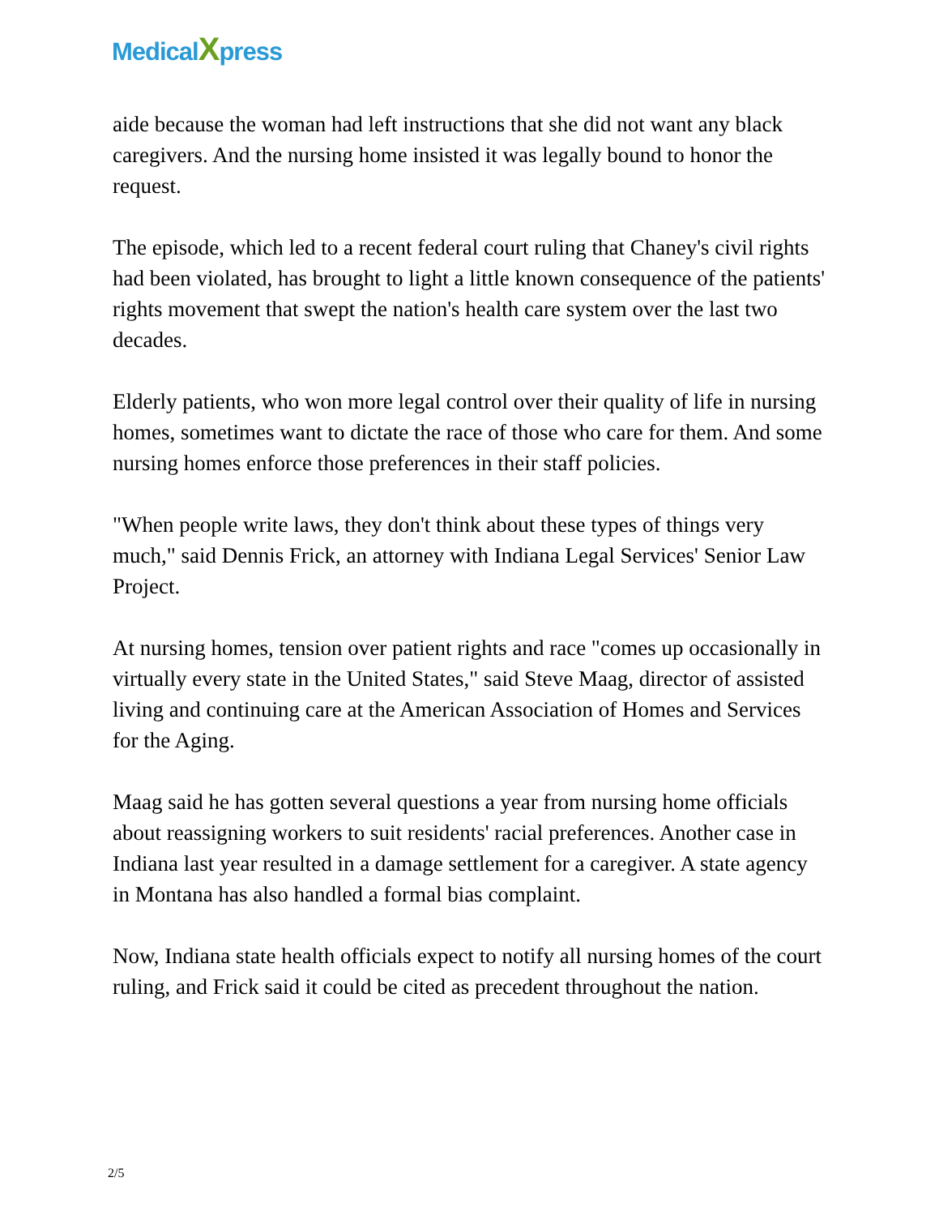MedicalXpress
aide because the woman had left instructions that she did not want any black caregivers. And the nursing home insisted it was legally bound to honor the request.
The episode, which led to a recent federal court ruling that Chaney's civil rights had been violated, has brought to light a little known consequence of the patients' rights movement that swept the nation's health care system over the last two decades.
Elderly patients, who won more legal control over their quality of life in nursing homes, sometimes want to dictate the race of those who care for them. And some nursing homes enforce those preferences in their staff policies.
"When people write laws, they don't think about these types of things very much," said Dennis Frick, an attorney with Indiana Legal Services' Senior Law Project.
At nursing homes, tension over patient rights and race "comes up occasionally in virtually every state in the United States," said Steve Maag, director of assisted living and continuing care at the American Association of Homes and Services for the Aging.
Maag said he has gotten several questions a year from nursing home officials about reassigning workers to suit residents' racial preferences. Another case in Indiana last year resulted in a damage settlement for a caregiver. A state agency in Montana has also handled a formal bias complaint.
Now, Indiana state health officials expect to notify all nursing homes of the court ruling, and Frick said it could be cited as precedent throughout the nation.
2/5